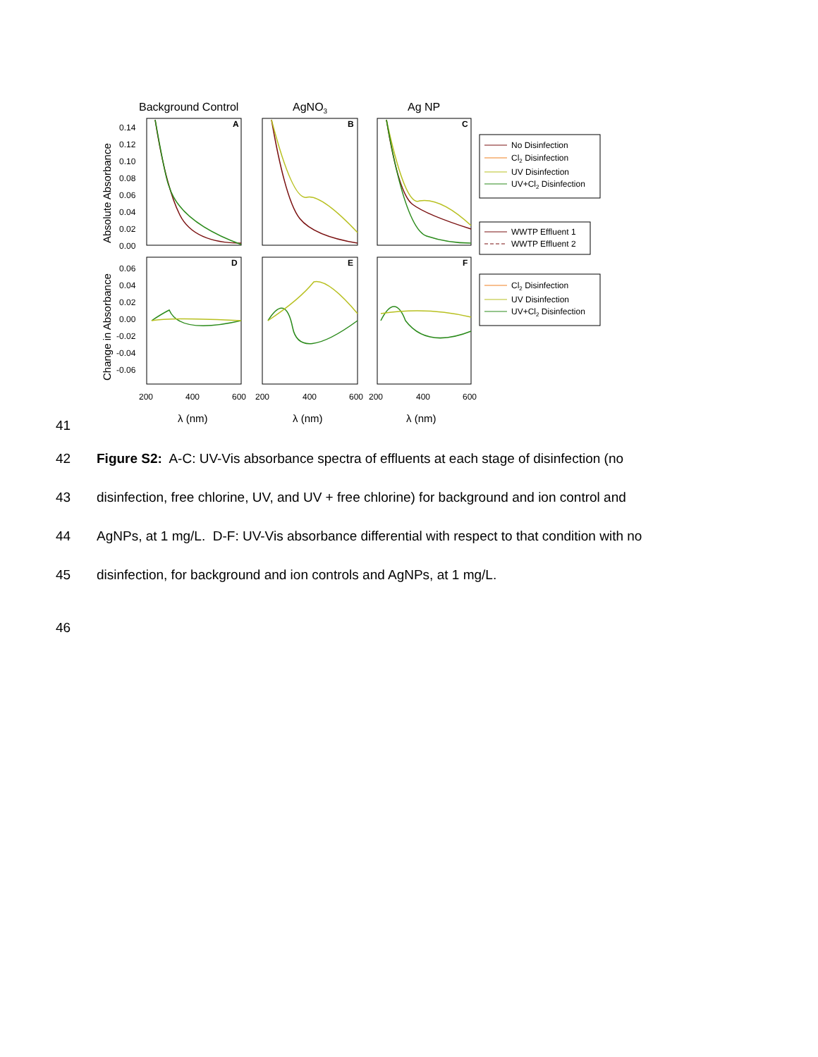Background Control
AgNO3
Ag NP
A
B
C
D
E
F
0.14
0.12
0.10
0.08
0.06
0.04
0.02
0.00
0.06
0.04
0.02
0.00
-0.02
-0.04
-0.06
200
400
600
200
400
600
200
400
600
λ (nm)
λ (nm)
λ (nm)
Absolute Absorbance
Change in Absorbance
No Disinfection
Cl2 Disinfection
UV Disinfection
UV+Cl2 Disinfection
WWTP Effluent 1
WWTP Effluent 2
Cl2 Disinfection
UV Disinfection
UV+Cl2 Disinfection
41
42
Figure S2: A-C: UV-Vis absorbance spectra of effluents at each stage of disinfection (no
43
disinfection, free chlorine, UV, and UV + free chlorine) for background and ion control and
44
AgNPs, at 1 mg/L. D-F: UV-Vis absorbance differential with respect to that condition with no
45 disinfection, for background and ion controls and AgNPs, at 1 mg/L.
46